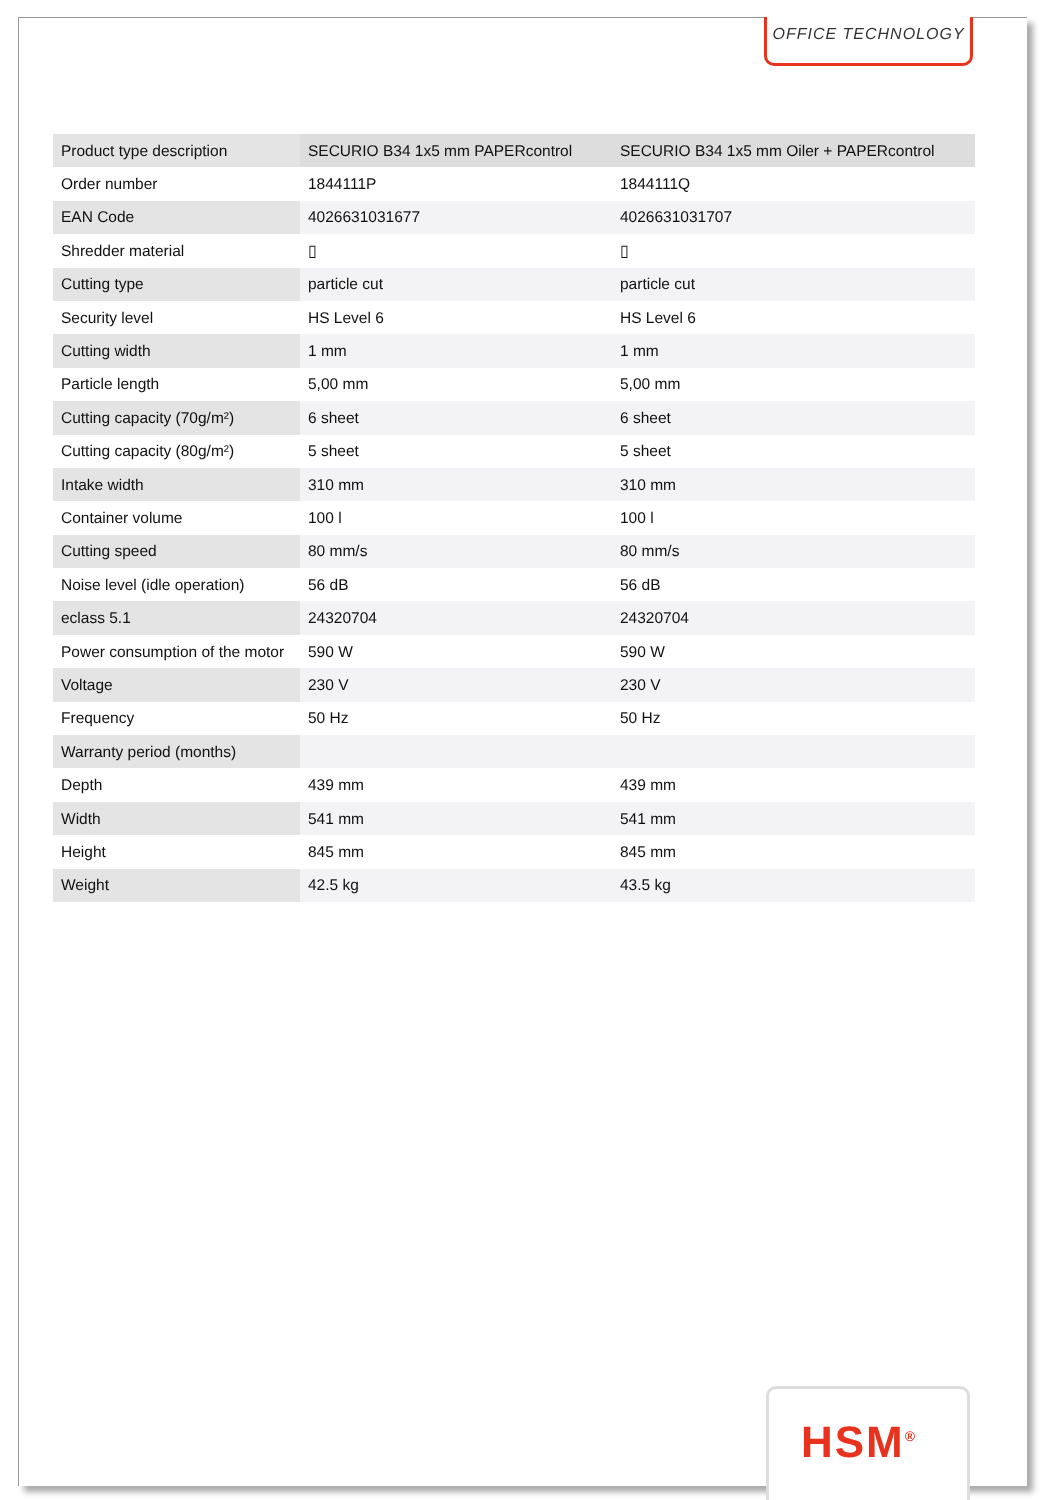OFFICE TECHNOLOGY
| Product type description | SECURIO B34 1x5 mm PAPERcontrol | SECURIO B34 1x5 mm Oiler + PAPERcontrol |
| Order number | 1844111P | 1844111Q |
| EAN Code | 4026631031677 | 4026631031707 |
| Shredder material | ▯ | ▯ |
| Cutting type | particle cut | particle cut |
| Security level | HS Level 6 | HS Level 6 |
| Cutting width | 1 mm | 1 mm |
| Particle length | 5,00 mm | 5,00 mm |
| Cutting capacity (70g/m²) | 6 sheet | 6 sheet |
| Cutting capacity (80g/m²) | 5 sheet | 5 sheet |
| Intake width | 310 mm | 310 mm |
| Container volume | 100 l | 100 l |
| Cutting speed | 80 mm/s | 80 mm/s |
| Noise level (idle operation) | 56 dB | 56 dB |
| eclass 5.1 | 24320704 | 24320704 |
| Power consumption of the motor | 590 W | 590 W |
| Voltage | 230 V | 230 V |
| Frequency | 50 Hz | 50 Hz |
| Warranty period (months) | | |
| Depth | 439 mm | 439 mm |
| Width | 541 mm | 541 mm |
| Height | 845 mm | 845 mm |
| Weight | 42.5 kg | 43.5 kg |
HSM<sup>®</sup>